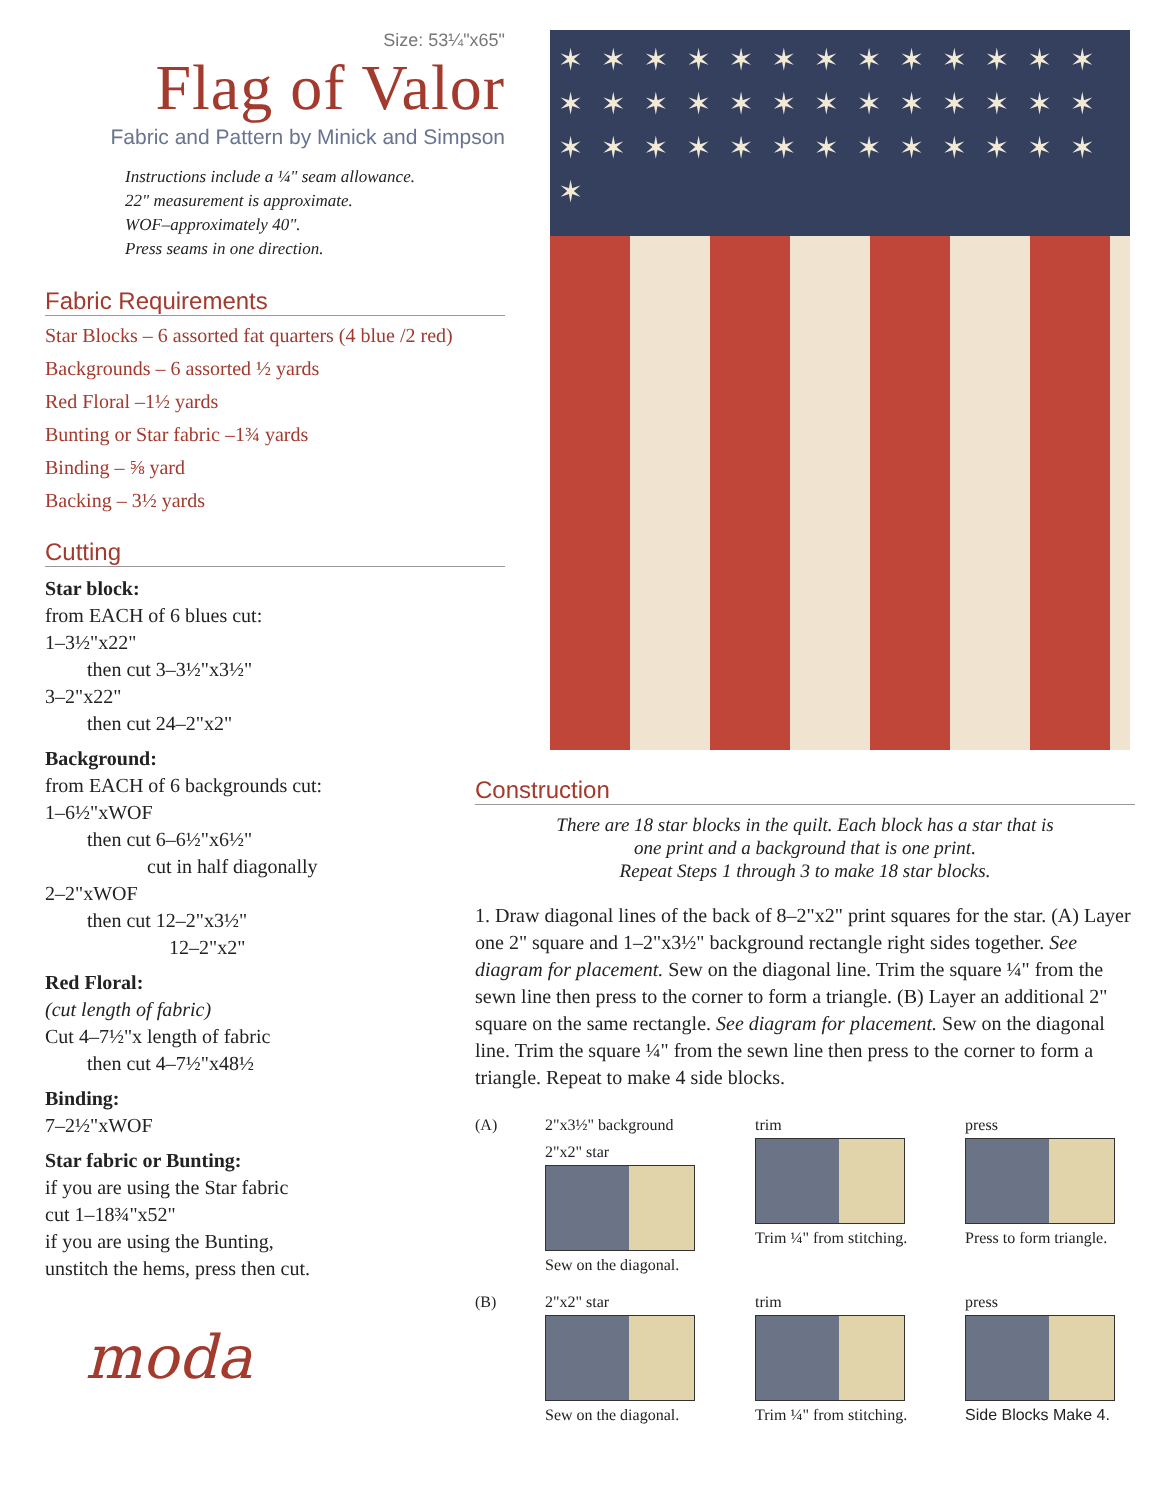Size: 53¼"x65"
Flag of Valor
Fabric and Pattern by Minick and Simpson
Instructions include a ¼" seam allowance.
22" measurement is approximate.
WOF–approximately 40".
Press seams in one direction.
Fabric Requirements
Star Blocks – 6 assorted fat quarters (4 blue /2 red)
Backgrounds – 6 assorted ½ yards
Red Floral –1½ yards
Bunting or Star fabric –1¾ yards
Binding – ⅝ yard
Backing – 3½ yards
Cutting
Star block:
from EACH of 6 blues cut:
1–3½"x22"
then cut 3–3½"x3½"
3–2"x22"
then cut 24–2"x2"
Background:
from EACH of 6 backgrounds cut:
1–6½"xWOF
then cut 6–6½"x6½"
cut in half diagonally
2–2"xWOF
then cut 12–2"x3½"
12–2"x2"
Red Floral:
(cut length of fabric)
Cut 4–7½"x length of fabric
then cut 4–7½"x48½
Binding:
7–2½"xWOF
Star fabric or Bunting:
if you are using the Star fabric
cut 1–18¾"x52"
if you are using the Bunting,
unstitch the hems, press then cut.
moda
✶ ✶ ✶ ✶ ✶ ✶ ✶ ✶ ✶ ✶ ✶ ✶ ✶ ✶ ✶ ✶ ✶ ✶ ✶ ✶ ✶ ✶ ✶ ✶ ✶ ✶ ✶ ✶ ✶ ✶ ✶ ✶ ✶ ✶ ✶ ✶ ✶ ✶ ✶ ✶
Construction
There are 18 star blocks in the quilt. Each block has a star that is
one print and a background that is one print.
Repeat Steps 1 through 3 to make 18 star blocks.
1. Draw diagonal lines of the back of 8–2"x2" print squares for the star. (A) Layer one 2" square and 1–2"x3½" background rectangle right sides together. See diagram for placement. Sew on the diagonal line. Trim the square ¼" from the sewn line then press to the corner to form a triangle. (B) Layer an additional 2" square on the same rectangle. See diagram for placement. Sew on the diagonal line. Trim the square ¼" from the sewn line then press to the corner to form a triangle. Repeat to make 4 side blocks.
(A)
2"x3½" background
2"x2" star
Sew on the diagonal.
trim
Trim ¼" from stitching.
press
Press to form triangle.
(B)
2"x2" star
Sew on the diagonal.
trim
Trim ¼" from stitching.
press
Side Blocks Make 4.